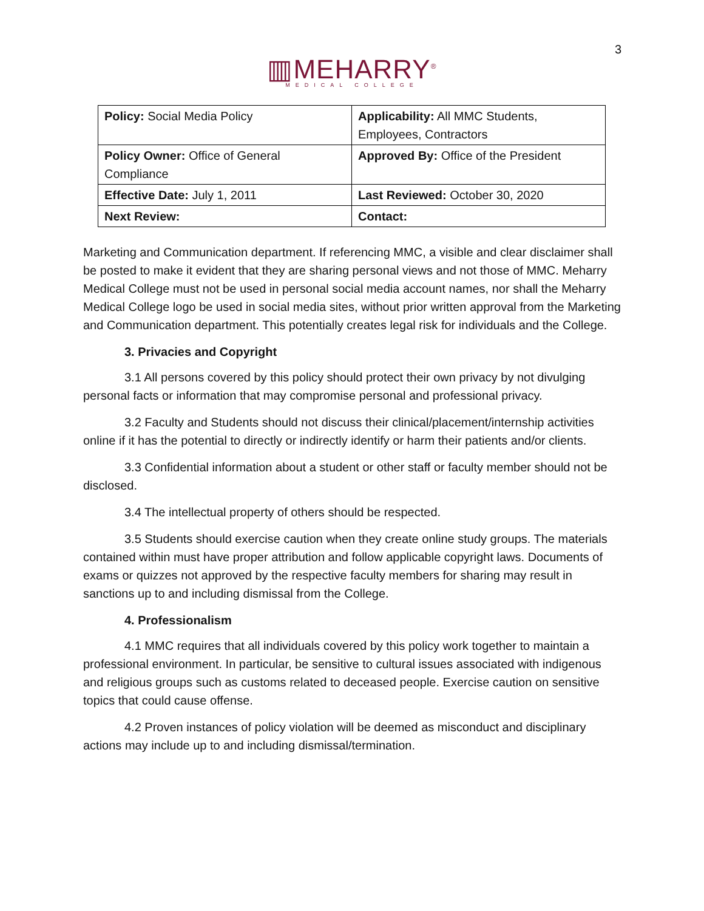3
▥MEHARRY<sup>®</sup>
MEDICAL COLLEGE
| Policy: Social Media Policy | Applicability: All MMC Students, Employees, Contractors |
| Policy Owner: Office of General Compliance | Approved By: Office of the President |
| Effective Date: July 1, 2011 | Last Reviewed: October 30, 2020 |
| Next Review: | Contact: |
Marketing and Communication department. If referencing MMC, a visible and clear disclaimer shall be posted to make it evident that they are sharing personal views and not those of MMC. Meharry Medical College must not be used in personal social media account names, nor shall the Meharry Medical College logo be used in social media sites, without prior written approval from the Marketing and Communication department. This potentially creates legal risk for individuals and the College.
3. Privacies and Copyright
3.1 All persons covered by this policy should protect their own privacy by not divulging personal facts or information that may compromise personal and professional privacy.
3.2 Faculty and Students should not discuss their clinical/placement/internship activities online if it has the potential to directly or indirectly identify or harm their patients and/or clients.
3.3 Confidential information about a student or other staff or faculty member should not be disclosed.
3.4 The intellectual property of others should be respected.
3.5 Students should exercise caution when they create online study groups. The materials contained within must have proper attribution and follow applicable copyright laws. Documents of exams or quizzes not approved by the respective faculty members for sharing may result in sanctions up to and including dismissal from the College.
4. Professionalism
4.1 MMC requires that all individuals covered by this policy work together to maintain a professional environment. In particular, be sensitive to cultural issues associated with indigenous and religious groups such as customs related to deceased people. Exercise caution on sensitive topics that could cause offense.
4.2 Proven instances of policy violation will be deemed as misconduct and disciplinary actions may include up to and including dismissal/termination.